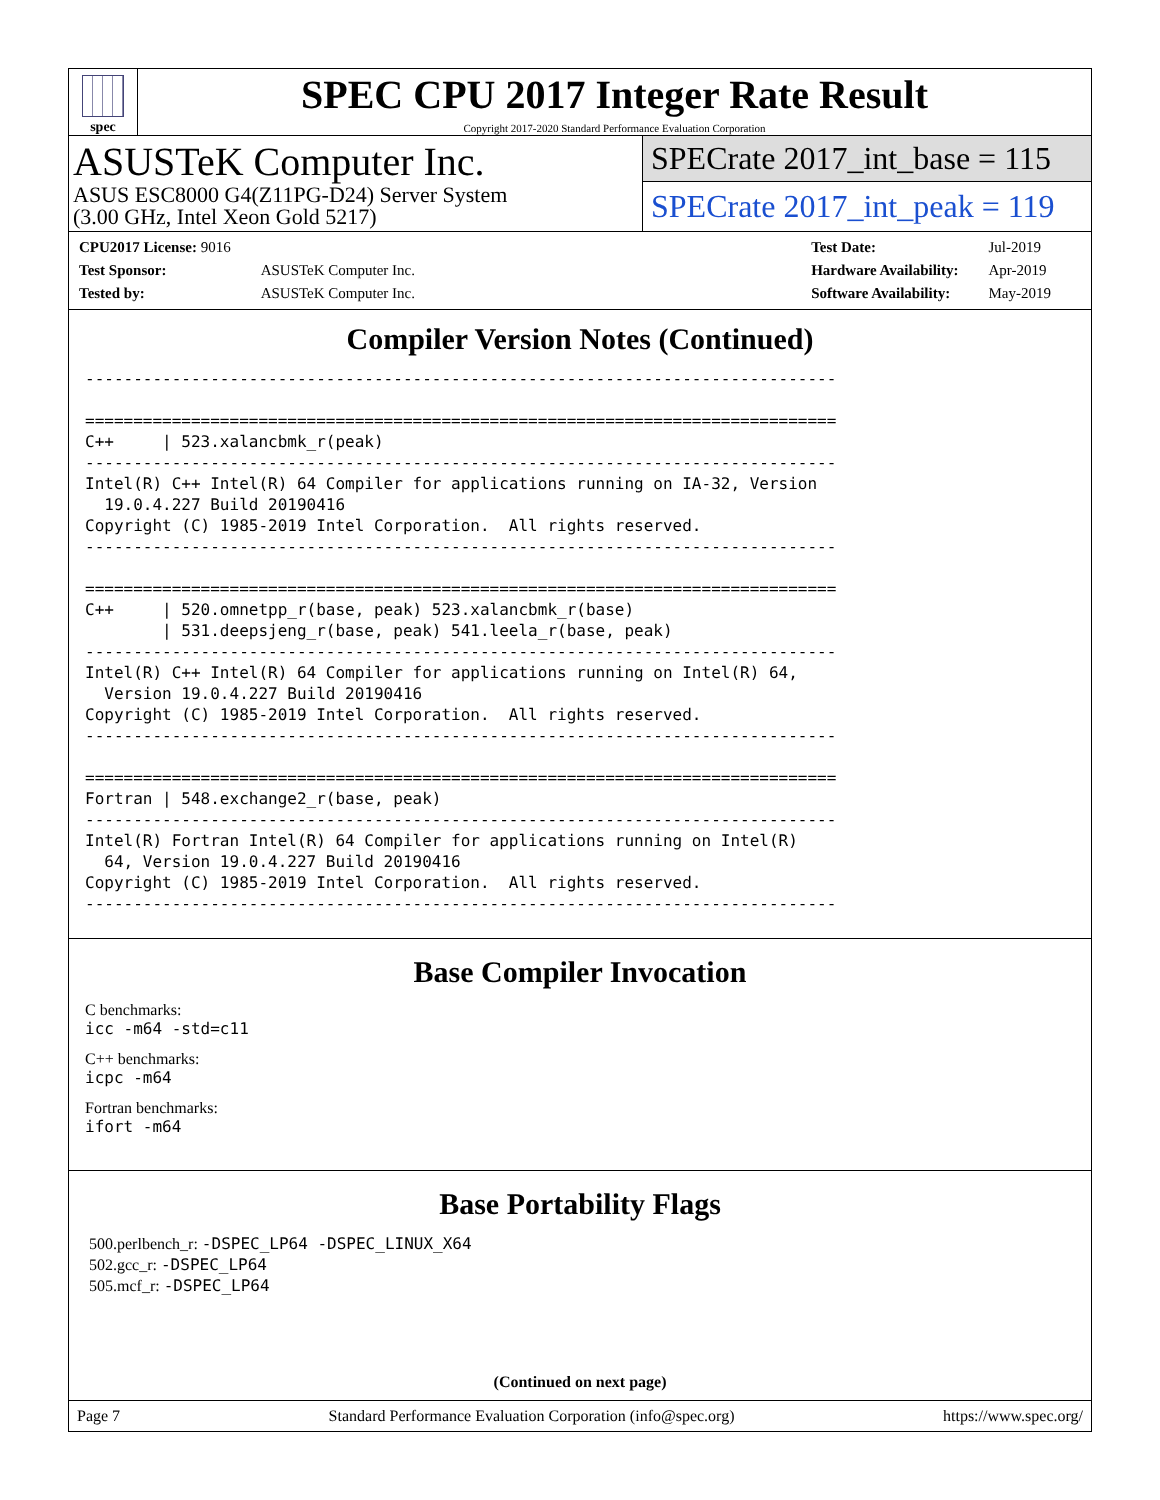spec
SPEC CPU 2017 Integer Rate Result
Copyright 2017-2020 Standard Performance Evaluation Corporation
ASUSTeK Computer Inc.
ASUS ESC8000 G4(Z11PG-D24) Server System
(3.00 GHz, Intel Xeon Gold 5217)
SPECrate 2017_int_base = 115
SPECrate 2017_int_peak = 119
| CPU2017 License: 9016 | |
| Test Sponsor: | ASUSTeK Computer Inc. |
| Tested by: | ASUSTeK Computer Inc. |
| Test Date: | Jul-2019 |
| Hardware Availability: | Apr-2019 |
| Software Availability: | May-2019 |
Compiler Version Notes (Continued)
------------------------------------------------------------------------------

==============================================================================
C++     | 523.xalancbmk_r(peak)
------------------------------------------------------------------------------
Intel(R) C++ Intel(R) 64 Compiler for applications running on IA-32, Version
  19.0.4.227 Build 20190416
Copyright (C) 1985-2019 Intel Corporation.  All rights reserved.
------------------------------------------------------------------------------

==============================================================================
C++     | 520.omnetpp_r(base, peak) 523.xalancbmk_r(base)
        | 531.deepsjeng_r(base, peak) 541.leela_r(base, peak)
------------------------------------------------------------------------------
Intel(R) C++ Intel(R) 64 Compiler for applications running on Intel(R) 64,
  Version 19.0.4.227 Build 20190416
Copyright (C) 1985-2019 Intel Corporation.  All rights reserved.
------------------------------------------------------------------------------

==============================================================================
Fortran | 548.exchange2_r(base, peak)
------------------------------------------------------------------------------
Intel(R) Fortran Intel(R) 64 Compiler for applications running on Intel(R)
  64, Version 19.0.4.227 Build 20190416
Copyright (C) 1985-2019 Intel Corporation.  All rights reserved.
------------------------------------------------------------------------------
Base Compiler Invocation
C benchmarks:
icc -m64 -std=c11
C++ benchmarks:
icpc -m64
Fortran benchmarks:
ifort -m64
Base Portability Flags
500.perlbench_r: -DSPEC_LP64 -DSPEC_LINUX_X64
502.gcc_r: -DSPEC_LP64
505.mcf_r: -DSPEC_LP64
(Continued on next page)
Page 7 Standard Performance Evaluation Corporation (info@spec.org) https://www.spec.org/